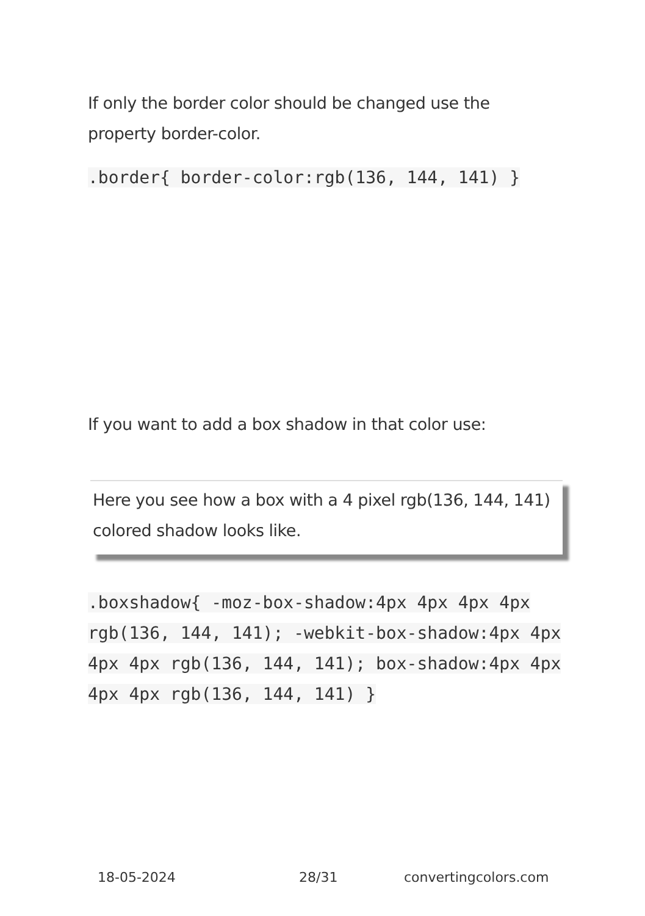If only the border color should be changed use the property border-color.
.border{ border-color:rgb(136, 144, 141) }
If you want to add a box shadow in that color use:
Here you see how a box with a 4 pixel rgb(136, 144, 141) colored shadow looks like.
.boxshadow{ -moz-box-shadow:4px 4px 4px 4px rgb(136, 144, 141); -webkit-box-shadow:4px 4px 4px 4px rgb(136, 144, 141); box-shadow:4px 4px 4px 4px rgb(136, 144, 141) }
18-05-2024 28/31 convertingcolors.com